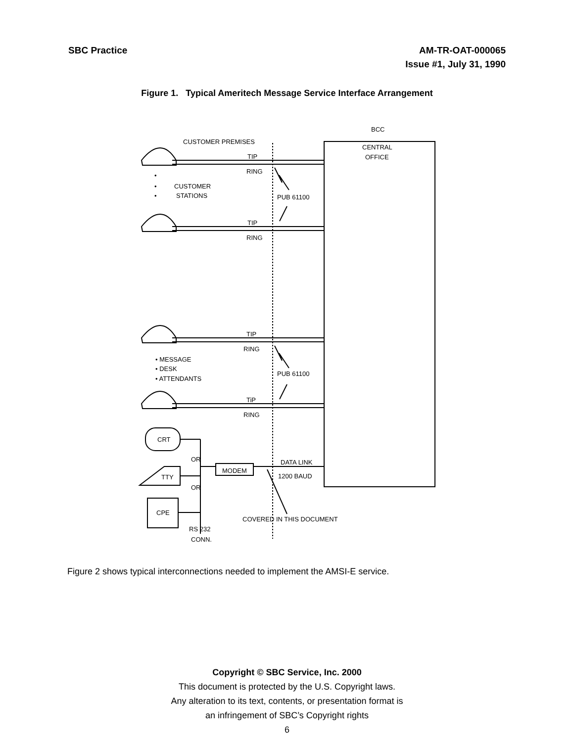SBC Practice AM-TR-OAT-000065
Issue #1, July 31, 1990
Figure 1. Typical Ameritech Message Service Interface Arrangement
BCC
CUSTOMER PREMISES
CENTRAL
OFFICE
TIP
RING
•
•
•
CUSTOMER
STATIONS
PUB 61100
TIP
RING
TIP
RING
• MESSAGE
• DESK
• ATTENDANTS
PUB 61100
TiP
RING
CRT
OR
TTY
OR
CPE
MODEM
DATA LINK
1200 BAUD
COVERED IN THIS DOCUMENT
RS 232
CONN.
Figure 2 shows typical interconnections needed to implement the AMSI-E service.
Copyright © SBC Service, Inc. 2000
This document is protected by the U.S. Copyright laws.
Any alteration to its text, contents, or presentation format is
an infringement of SBC’s Copyright rights
6